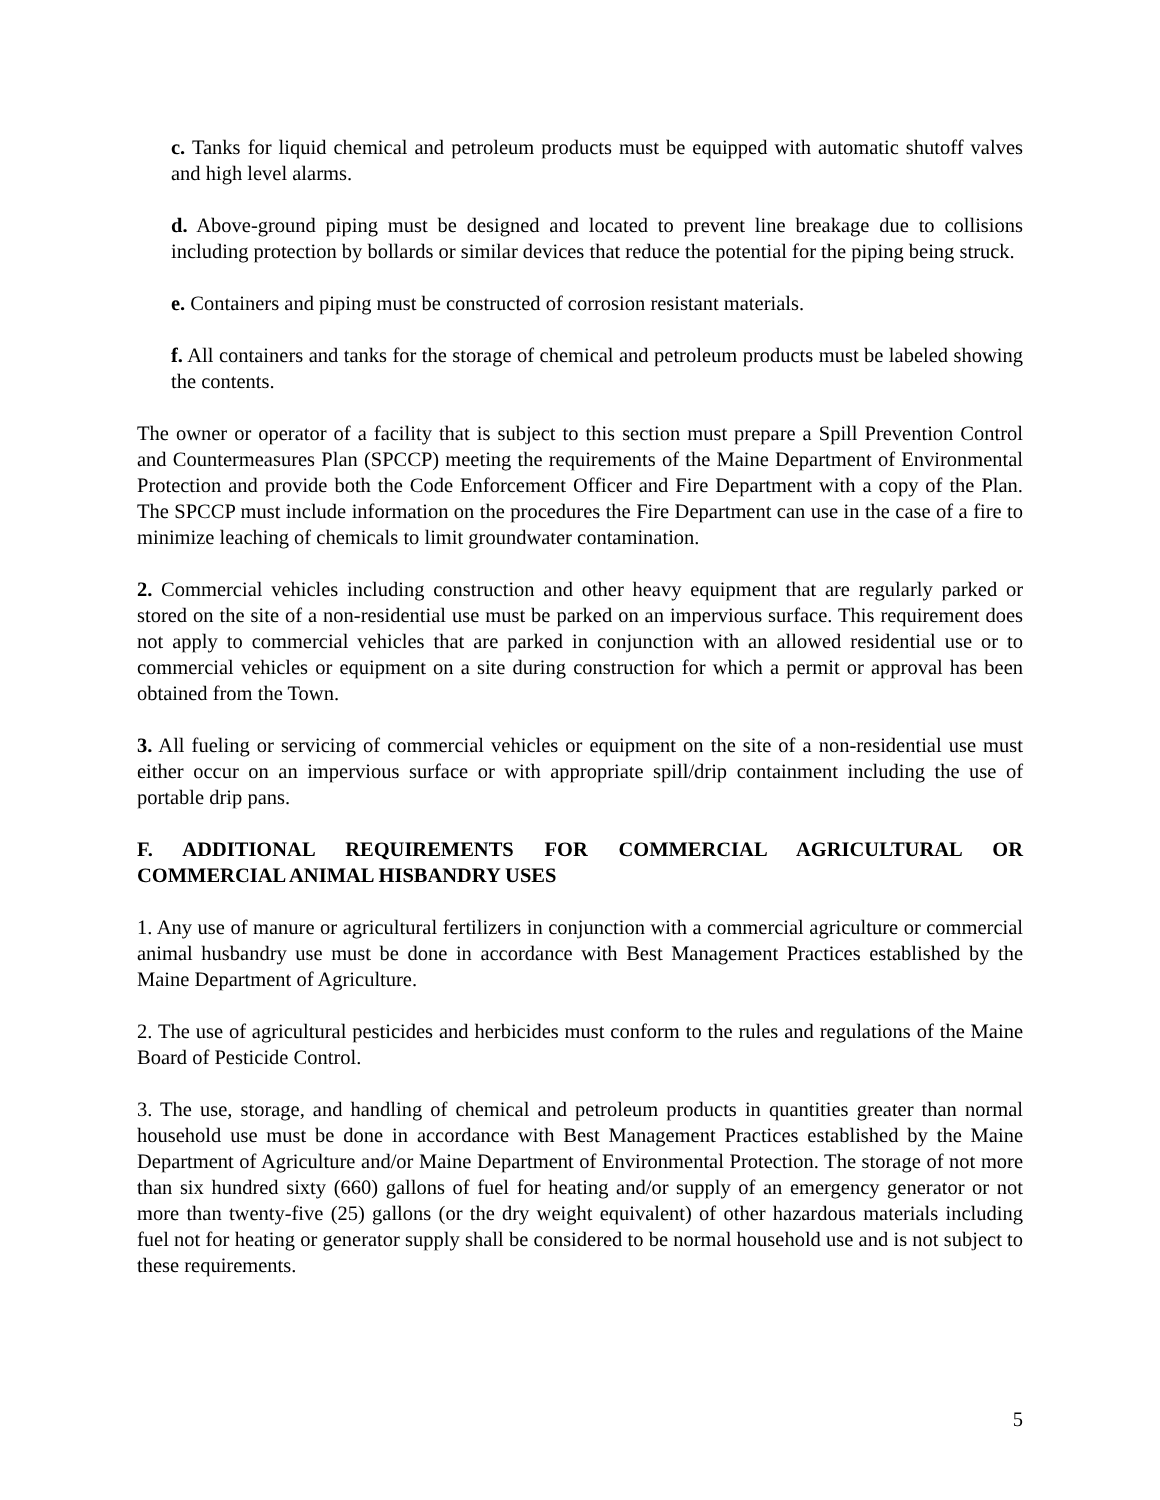c. Tanks for liquid chemical and petroleum products must be equipped with automatic shutoff valves and high level alarms.
d. Above-ground piping must be designed and located to prevent line breakage due to collisions including protection by bollards or similar devices that reduce the potential for the piping being struck.
e. Containers and piping must be constructed of corrosion resistant materials.
f. All containers and tanks for the storage of chemical and petroleum products must be labeled showing the contents.
The owner or operator of a facility that is subject to this section must prepare a Spill Prevention Control and Countermeasures Plan (SPCCP) meeting the requirements of the Maine Department of Environmental Protection and provide both the Code Enforcement Officer and Fire Department with a copy of the Plan. The SPCCP must include information on the procedures the Fire Department can use in the case of a fire to minimize leaching of chemicals to limit groundwater contamination.
2. Commercial vehicles including construction and other heavy equipment that are regularly parked or stored on the site of a non-residential use must be parked on an impervious surface. This requirement does not apply to commercial vehicles that are parked in conjunction with an allowed residential use or to commercial vehicles or equipment on a site during construction for which a permit or approval has been obtained from the Town.
3. All fueling or servicing of commercial vehicles or equipment on the site of a non-residential use must either occur on an impervious surface or with appropriate spill/drip containment including the use of portable drip pans.
F. ADDITIONAL REQUIREMENTS FOR COMMERCIAL AGRICULTURAL OR COMMERCIAL ANIMAL HISBANDRY USES
1. Any use of manure or agricultural fertilizers in conjunction with a commercial agriculture or commercial animal husbandry use must be done in accordance with Best Management Practices established by the Maine Department of Agriculture.
2. The use of agricultural pesticides and herbicides must conform to the rules and regulations of the Maine Board of Pesticide Control.
3. The use, storage, and handling of chemical and petroleum products in quantities greater than normal household use must be done in accordance with Best Management Practices established by the Maine Department of Agriculture and/or Maine Department of Environmental Protection. The storage of not more than six hundred sixty (660) gallons of fuel for heating and/or supply of an emergency generator or not more than twenty-five (25) gallons (or the dry weight equivalent) of other hazardous materials including fuel not for heating or generator supply shall be considered to be normal household use and is not subject to these requirements.
5